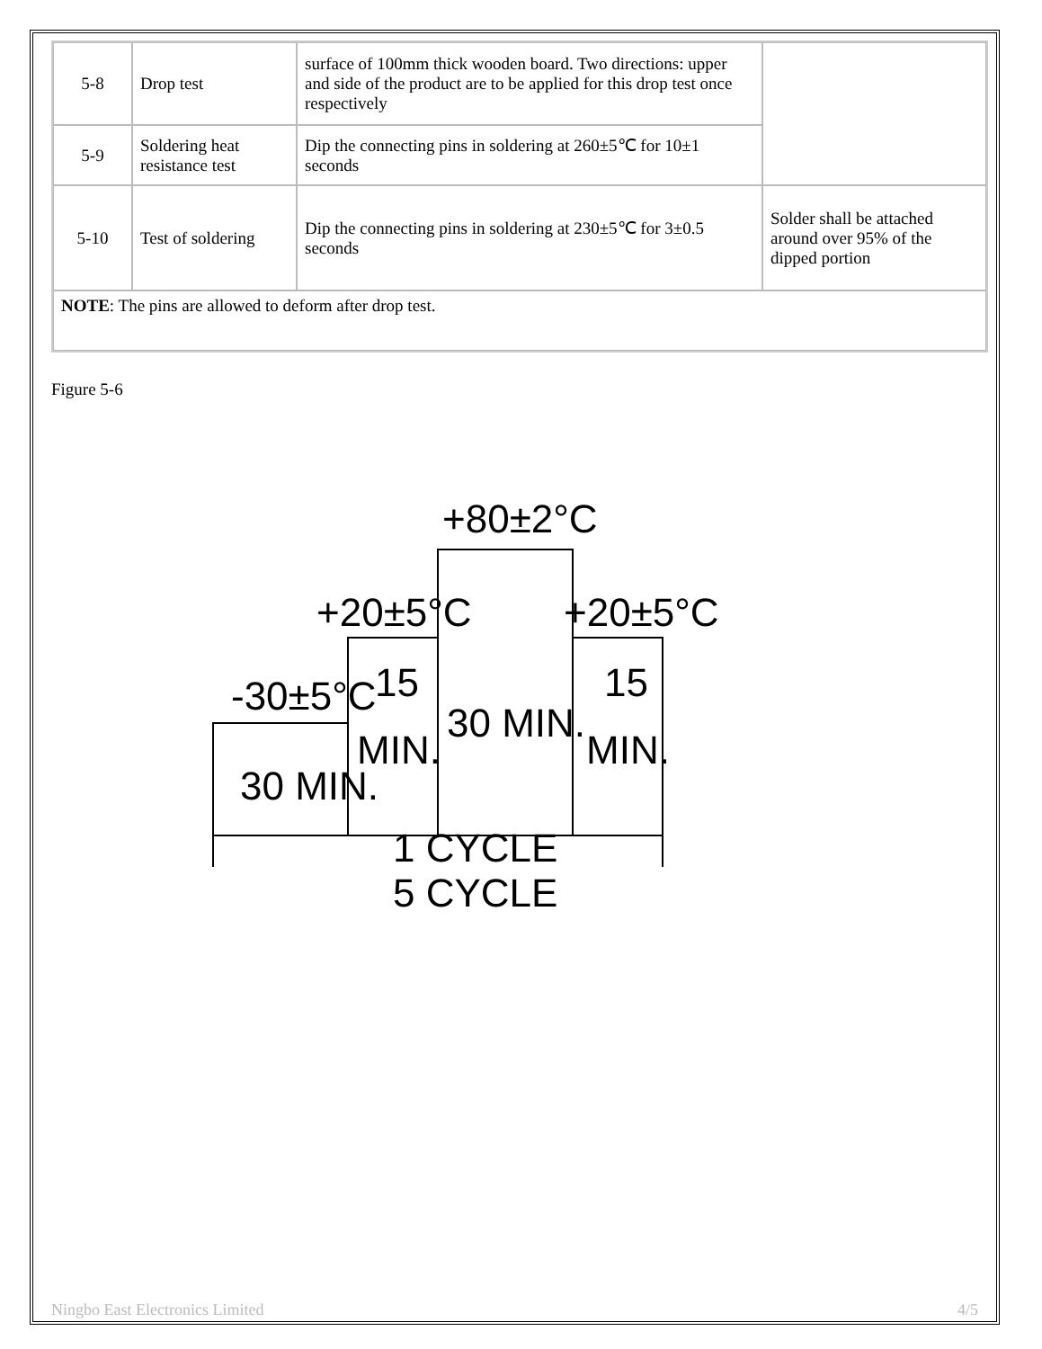| 5-8 | Drop test | surface of 100mm thick wooden board. Two directions: upper and side of the product are to be applied for this drop test once respectively | |
| 5-9 | Soldering heat resistance test | Dip the connecting pins in soldering at 260±5℃ for 10±1 seconds | |
| 5-10 | Test of soldering | Dip the connecting pins in soldering at 230±5℃ for 3±0.5 seconds | Solder shall be attached around over 95% of the dipped portion |
| NOTE : The pins are allowed to deform after drop test. | | | |
Figure 5-6
+80±2°C
+20±5°C
+20±5°C
-30±5°C
30 MIN.
15
MIN.
30 MIN.
15
MIN.
1 CYCLE
5 CYCLE
Ningbo East Electronics Limited 4/5